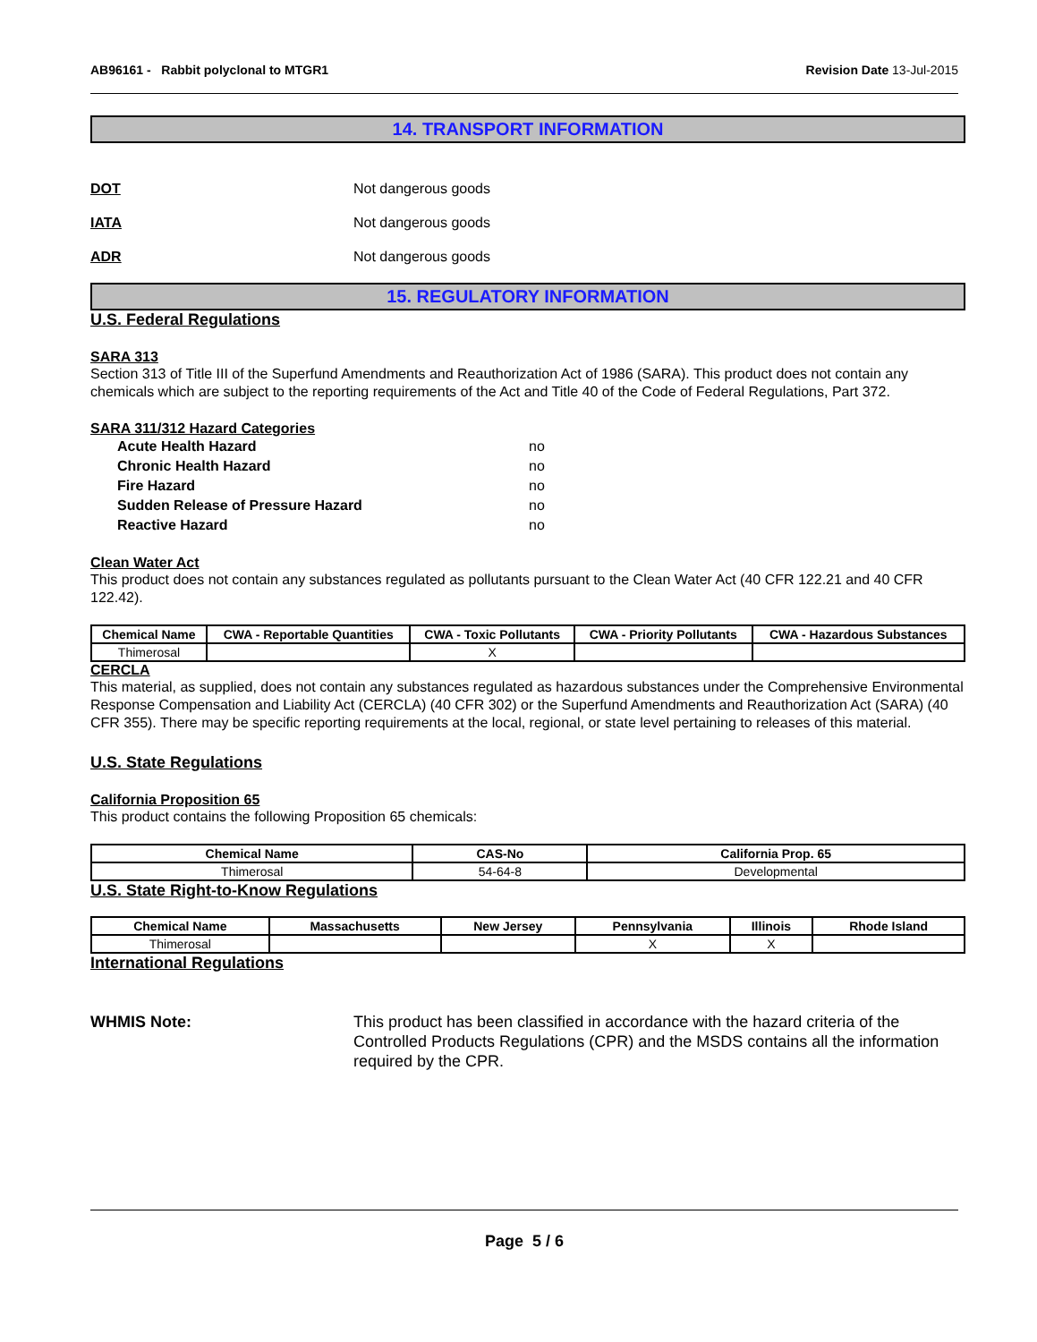AB96161 - Rabbit polyclonal to MTGR1
Revision Date 13-Jul-2015
14. TRANSPORT INFORMATION
DOT Not dangerous goods
IATA Not dangerous goods
ADR Not dangerous goods
15. REGULATORY INFORMATION
U.S. Federal Regulations
SARA 313
Section 313 of Title III of the Superfund Amendments and Reauthorization Act of 1986 (SARA). This product does not contain any chemicals which are subject to the reporting requirements of the Act and Title 40 of the Code of Federal Regulations, Part 372.
SARA 311/312 Hazard Categories
Acute Health Hazard no
Chronic Health Hazard no
Fire Hazard no
Sudden Release of Pressure Hazard no
Reactive Hazard no
Clean Water Act
This product does not contain any substances regulated as pollutants pursuant to the Clean Water Act (40 CFR 122.21 and 40 CFR 122.42).
| Chemical Name | CWA - Reportable Quantities | CWA - Toxic Pollutants | CWA - Priority Pollutants | CWA - Hazardous Substances |
| --- | --- | --- | --- | --- |
| Thimerosal | | X | | |
CERCLA
This material, as supplied, does not contain any substances regulated as hazardous substances under the Comprehensive Environmental Response Compensation and Liability Act (CERCLA) (40 CFR 302) or the Superfund Amendments and Reauthorization Act (SARA) (40 CFR 355). There may be specific reporting requirements at the local, regional, or state level pertaining to releases of this material.
U.S. State Regulations
California Proposition 65
This product contains the following Proposition 65 chemicals:
| Chemical Name | CAS-No | California Prop. 65 |
| --- | --- | --- |
| Thimerosal | 54-64-8 | Developmental |
U.S. State Right-to-Know Regulations
| Chemical Name | Massachusetts | New Jersey | Pennsylvania | Illinois | Rhode Island |
| --- | --- | --- | --- | --- | --- |
| Thimerosal | | | X | X | |
International Regulations
WHMIS Note: This product has been classified in accordance with the hazard criteria of the Controlled Products Regulations (CPR) and the MSDS contains all the information required by the CPR.
Page 5 / 6